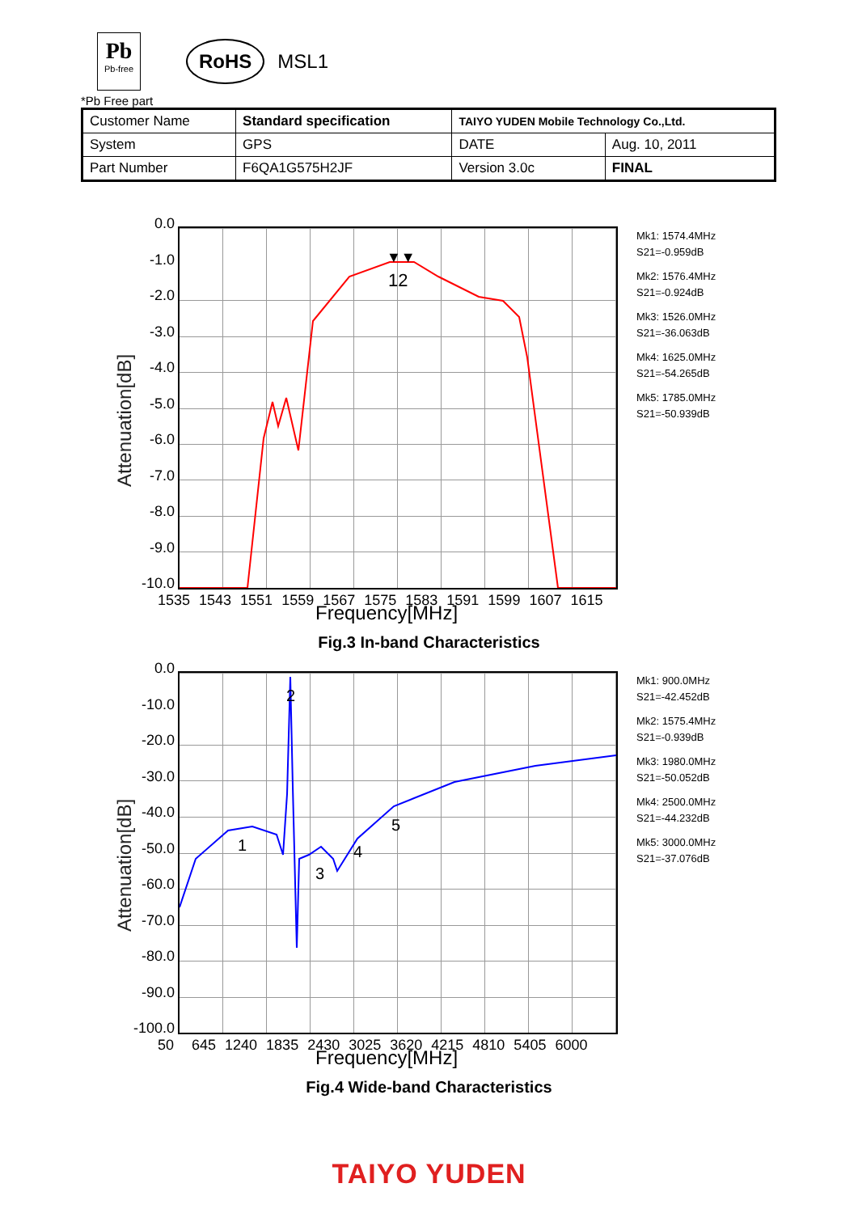Pb
Pb-free
RoHS
MSL1
*Pb Free part
| Customer Name | Standard specification | TAIYO YUDEN Mobile Technology Co.,Ltd. | |
| System | GPS | DATE | Aug. 10, 2011 |
| Part Number | F6QA1G575H2JF | Version 3.0c | FINAL |
0.0
-1.0
-2.0
-3.0
-4.0
-5.0
-6.0
-7.0
-8.0
-9.0
-10.0
12
▼▼
Attenuation[dB]
1535 1543 1551 1559 1567 1575 1583 1591 1599 1607 1615
Frequency[MHz]
Mk1: 1574.4MHz
S21=-0.959dB
Mk2: 1576.4MHz
S21=-0.924dB
Mk3: 1526.0MHz
S21=-36.063dB
Mk4: 1625.0MHz
S21=-54.265dB
Mk5: 1785.0MHz
S21=-50.939dB
Fig.3 In-band Characteristics
0.0
-10.0
-20.0
-30.0
-40.0
-50.0
-60.0
-70.0
-80.0
-90.0
-100.0
1
3
4
5
2
Attenuation[dB]
50 645 1240 1835 2430 3025 3620 4215 4810 5405 6000
Frequency[MHz]
Mk1: 900.0MHz
S21=-42.452dB
Mk2: 1575.4MHz
S21=-0.939dB
Mk3: 1980.0MHz
S21=-50.052dB
Mk4: 2500.0MHz
S21=-44.232dB
Mk5: 3000.0MHz
S21=-37.076dB
Fig.4 Wide-band Characteristics
TAIYO YUDEN